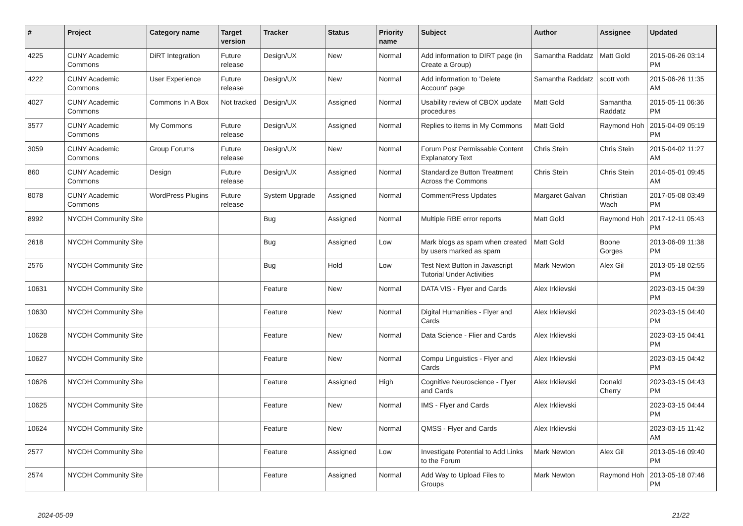| # | Project | Category name | Target version | Tracker | Status | Priority name | Subject | Author | Assignee | Updated |
| --- | --- | --- | --- | --- | --- | --- | --- | --- | --- | --- |
| 4225 | CUNY Academic Commons | DiRT Integration | Future release | Design/UX | New | Normal | Add information to DIRT page (in Create a Group) | Samantha Raddatz | Matt Gold | 2015-06-26 03:14 PM |
| 4222 | CUNY Academic Commons | User Experience | Future release | Design/UX | New | Normal | Add information to 'Delete Account' page | Samantha Raddatz | scott voth | 2015-06-26 11:35 AM |
| 4027 | CUNY Academic Commons | Commons In A Box | Not tracked | Design/UX | Assigned | Normal | Usability review of CBOX update procedures | Matt Gold | Samantha Raddatz | 2015-05-11 06:36 PM |
| 3577 | CUNY Academic Commons | My Commons | Future release | Design/UX | Assigned | Normal | Replies to items in My Commons | Matt Gold | Raymond Hoh | 2015-04-09 05:19 PM |
| 3059 | CUNY Academic Commons | Group Forums | Future release | Design/UX | New | Normal | Forum Post Permissable Content Explanatory Text | Chris Stein | Chris Stein | 2015-04-02 11:27 AM |
| 860 | CUNY Academic Commons | Design | Future release | Design/UX | Assigned | Normal | Standardize Button Treatment Across the Commons | Chris Stein | Chris Stein | 2014-05-01 09:45 AM |
| 8078 | CUNY Academic Commons | WordPress Plugins | Future release | System Upgrade | Assigned | Normal | CommentPress Updates | Margaret Galvan | Christian Wach | 2017-05-08 03:49 PM |
| 8992 | NYCDH Community Site | | | Bug | Assigned | Normal | Multiple RBE error reports | Matt Gold | Raymond Hoh | 2017-12-11 05:43 PM |
| 2618 | NYCDH Community Site | | | Bug | Assigned | Low | Mark blogs as spam when created by users marked as spam | Matt Gold | Boone Gorges | 2013-06-09 11:38 PM |
| 2576 | NYCDH Community Site | | | Bug | Hold | Low | Test Next Button in Javascript Tutorial Under Activities | Mark Newton | Alex Gil | 2013-05-18 02:55 PM |
| 10631 | NYCDH Community Site | | | Feature | New | Normal | DATA VIS - Flyer and Cards | Alex Irklievski | | 2023-03-15 04:39 PM |
| 10630 | NYCDH Community Site | | | Feature | New | Normal | Digital Humanities - Flyer and Cards | Alex Irklievski | | 2023-03-15 04:40 PM |
| 10628 | NYCDH Community Site | | | Feature | New | Normal | Data Science - Flier and Cards | Alex Irklievski | | 2023-03-15 04:41 PM |
| 10627 | NYCDH Community Site | | | Feature | New | Normal | Compu Linguistics - Flyer and Cards | Alex Irklievski | | 2023-03-15 04:42 PM |
| 10626 | NYCDH Community Site | | | Feature | Assigned | High | Cognitive Neuroscience - Flyer and Cards | Alex Irklievski | Donald Cherry | 2023-03-15 04:43 PM |
| 10625 | NYCDH Community Site | | | Feature | New | Normal | IMS - Flyer and Cards | Alex Irklievski | | 2023-03-15 04:44 PM |
| 10624 | NYCDH Community Site | | | Feature | New | Normal | QMSS - Flyer and Cards | Alex Irklievski | | 2023-03-15 11:42 AM |
| 2577 | NYCDH Community Site | | | Feature | Assigned | Low | Investigate Potential to Add Links to the Forum | Mark Newton | Alex Gil | 2013-05-16 09:40 PM |
| 2574 | NYCDH Community Site | | | Feature | Assigned | Normal | Add Way to Upload Files to Groups | Mark Newton | Raymond Hoh | 2013-05-18 07:46 PM |
2024-05-09 21/22